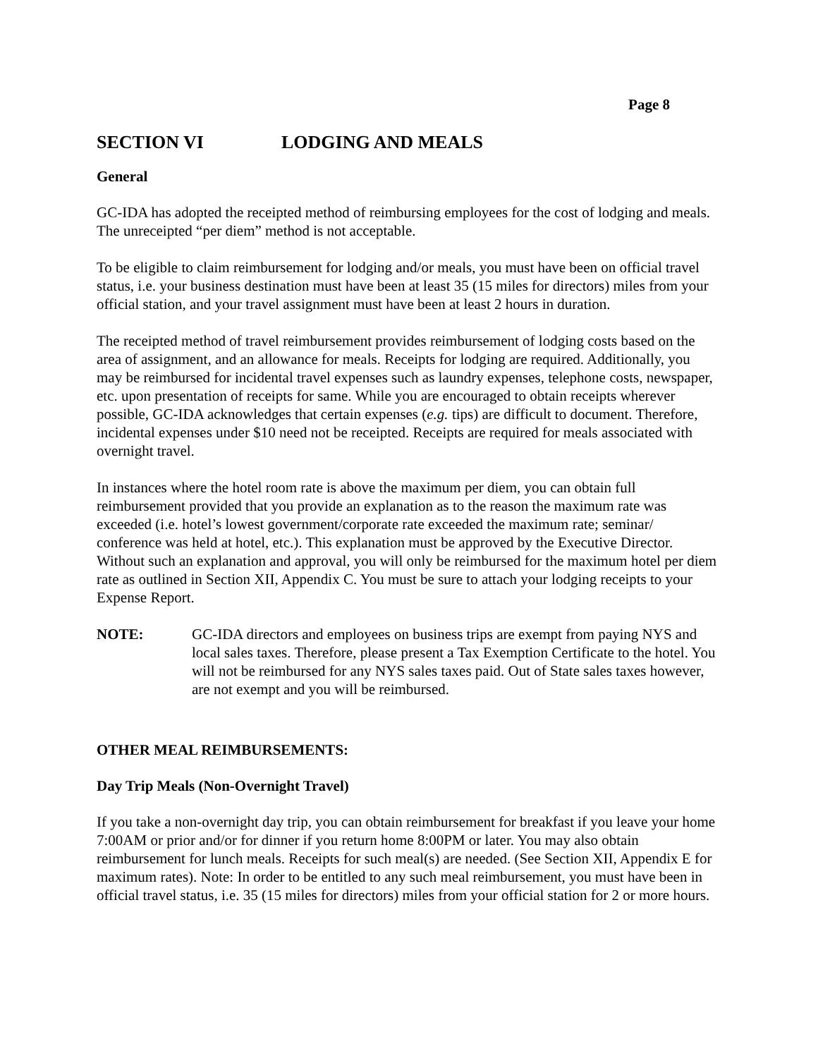Page 8
SECTION VI LODGING AND MEALS
General
GC-IDA has adopted the receipted method of reimbursing employees for the cost of lodging and meals. The unreceipted “per diem” method is not acceptable.
To be eligible to claim reimbursement for lodging and/or meals, you must have been on official travel status, i.e. your business destination must have been at least 35 (15 miles for directors) miles from your official station, and your travel assignment must have been at least 2 hours in duration.
The receipted method of travel reimbursement provides reimbursement of lodging costs based on the area of assignment, and an allowance for meals. Receipts for lodging are required. Additionally, you may be reimbursed for incidental travel expenses such as laundry expenses, telephone costs, newspaper, etc. upon presentation of receipts for same. While you are encouraged to obtain receipts wherever possible, GC-IDA acknowledges that certain expenses (e.g. tips) are difficult to document. Therefore, incidental expenses under $10 need not be receipted. Receipts are required for meals associated with overnight travel.
In instances where the hotel room rate is above the maximum per diem, you can obtain full reimbursement provided that you provide an explanation as to the reason the maximum rate was exceeded (i.e. hotel’s lowest government/corporate rate exceeded the maximum rate; seminar/ conference was held at hotel, etc.). This explanation must be approved by the Executive Director. Without such an explanation and approval, you will only be reimbursed for the maximum hotel per diem rate as outlined in Section XII, Appendix C. You must be sure to attach your lodging receipts to your Expense Report.
NOTE: GC-IDA directors and employees on business trips are exempt from paying NYS and local sales taxes. Therefore, please present a Tax Exemption Certificate to the hotel. You will not be reimbursed for any NYS sales taxes paid. Out of State sales taxes however, are not exempt and you will be reimbursed.
OTHER MEAL REIMBURSEMENTS:
Day Trip Meals (Non-Overnight Travel)
If you take a non-overnight day trip, you can obtain reimbursement for breakfast if you leave your home 7:00AM or prior and/or for dinner if you return home 8:00PM or later. You may also obtain reimbursement for lunch meals. Receipts for such meal(s) are needed. (See Section XII, Appendix E for maximum rates). Note: In order to be entitled to any such meal reimbursement, you must have been in official travel status, i.e. 35 (15 miles for directors) miles from your official station for 2 or more hours.